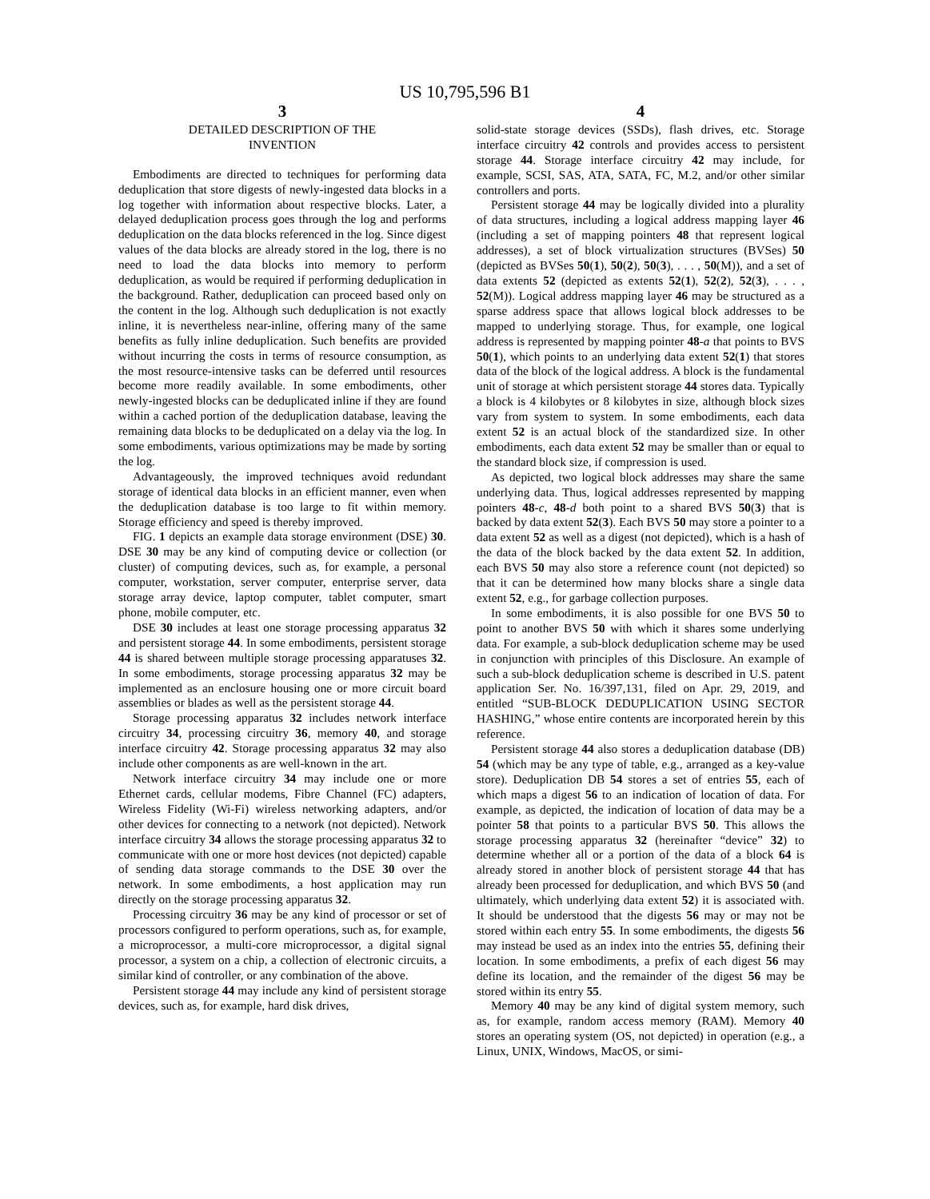US 10,795,596 B1
3
DETAILED DESCRIPTION OF THE
INVENTION
Embodiments are directed to techniques for performing data deduplication that store digests of newly-ingested data blocks in a log together with information about respective blocks. Later, a delayed deduplication process goes through the log and performs deduplication on the data blocks referenced in the log. Since digest values of the data blocks are already stored in the log, there is no need to load the data blocks into memory to perform deduplication, as would be required if performing deduplication in the background. Rather, deduplication can proceed based only on the content in the log. Although such deduplication is not exactly inline, it is nevertheless near-inline, offering many of the same benefits as fully inline deduplication. Such benefits are provided without incurring the costs in terms of resource consumption, as the most resource-intensive tasks can be deferred until resources become more readily available. In some embodiments, other newly-ingested blocks can be deduplicated inline if they are found within a cached portion of the deduplication database, leaving the remaining data blocks to be deduplicated on a delay via the log. In some embodiments, various optimizations may be made by sorting the log.
Advantageously, the improved techniques avoid redundant storage of identical data blocks in an efficient manner, even when the deduplication database is too large to fit within memory. Storage efficiency and speed is thereby improved.
FIG. 1 depicts an example data storage environment (DSE) 30. DSE 30 may be any kind of computing device or collection (or cluster) of computing devices, such as, for example, a personal computer, workstation, server computer, enterprise server, data storage array device, laptop computer, tablet computer, smart phone, mobile computer, etc.
DSE 30 includes at least one storage processing apparatus 32 and persistent storage 44. In some embodiments, persistent storage 44 is shared between multiple storage processing apparatuses 32. In some embodiments, storage processing apparatus 32 may be implemented as an enclosure housing one or more circuit board assemblies or blades as well as the persistent storage 44.
Storage processing apparatus 32 includes network interface circuitry 34, processing circuitry 36, memory 40, and storage interface circuitry 42. Storage processing apparatus 32 may also include other components as are well-known in the art.
Network interface circuitry 34 may include one or more Ethernet cards, cellular modems, Fibre Channel (FC) adapters, Wireless Fidelity (Wi-Fi) wireless networking adapters, and/or other devices for connecting to a network (not depicted). Network interface circuitry 34 allows the storage processing apparatus 32 to communicate with one or more host devices (not depicted) capable of sending data storage commands to the DSE 30 over the network. In some embodiments, a host application may run directly on the storage processing apparatus 32.
Processing circuitry 36 may be any kind of processor or set of processors configured to perform operations, such as, for example, a microprocessor, a multi-core microprocessor, a digital signal processor, a system on a chip, a collection of electronic circuits, a similar kind of controller, or any combination of the above.
Persistent storage 44 may include any kind of persistent storage devices, such as, for example, hard disk drives,
4
solid-state storage devices (SSDs), flash drives, etc. Storage interface circuitry 42 controls and provides access to persistent storage 44. Storage interface circuitry 42 may include, for example, SCSI, SAS, ATA, SATA, FC, M.2, and/or other similar controllers and ports.
Persistent storage 44 may be logically divided into a plurality of data structures, including a logical address mapping layer 46 (including a set of mapping pointers 48 that represent logical addresses), a set of block virtualization structures (BVSes) 50 (depicted as BVSes 50(1), 50(2), 50(3), . . . , 50(M)), and a set of data extents 52 (depicted as extents 52(1), 52(2), 52(3), . . . , 52(M)). Logical address mapping layer 46 may be structured as a sparse address space that allows logical block addresses to be mapped to underlying storage. Thus, for example, one logical address is represented by mapping pointer 48-a that points to BVS 50(1), which points to an underlying data extent 52(1) that stores data of the block of the logical address. A block is the fundamental unit of storage at which persistent storage 44 stores data. Typically a block is 4 kilobytes or 8 kilobytes in size, although block sizes vary from system to system. In some embodiments, each data extent 52 is an actual block of the standardized size. In other embodiments, each data extent 52 may be smaller than or equal to the standard block size, if compression is used.
As depicted, two logical block addresses may share the same underlying data. Thus, logical addresses represented by mapping pointers 48-c, 48-d both point to a shared BVS 50(3) that is backed by data extent 52(3). Each BVS 50 may store a pointer to a data extent 52 as well as a digest (not depicted), which is a hash of the data of the block backed by the data extent 52. In addition, each BVS 50 may also store a reference count (not depicted) so that it can be determined how many blocks share a single data extent 52, e.g., for garbage collection purposes.
In some embodiments, it is also possible for one BVS 50 to point to another BVS 50 with which it shares some underlying data. For example, a sub-block deduplication scheme may be used in conjunction with principles of this Disclosure. An example of such a sub-block deduplication scheme is described in U.S. patent application Ser. No. 16/397,131, filed on Apr. 29, 2019, and entitled “SUB-BLOCK DEDUPLICATION USING SECTOR HASHING,” whose entire contents are incorporated herein by this reference.
Persistent storage 44 also stores a deduplication database (DB) 54 (which may be any type of table, e.g., arranged as a key-value store). Deduplication DB 54 stores a set of entries 55, each of which maps a digest 56 to an indication of location of data. For example, as depicted, the indication of location of data may be a pointer 58 that points to a particular BVS 50. This allows the storage processing apparatus 32 (hereinafter “device” 32) to determine whether all or a portion of the data of a block 64 is already stored in another block of persistent storage 44 that has already been processed for deduplication, and which BVS 50 (and ultimately, which underlying data extent 52) it is associated with. It should be understood that the digests 56 may or may not be stored within each entry 55. In some embodiments, the digests 56 may instead be used as an index into the entries 55, defining their location. In some embodiments, a prefix of each digest 56 may define its location, and the remainder of the digest 56 may be stored within its entry 55.
Memory 40 may be any kind of digital system memory, such as, for example, random access memory (RAM). Memory 40 stores an operating system (OS, not depicted) in operation (e.g., a Linux, UNIX, Windows, MacOS, or simi-